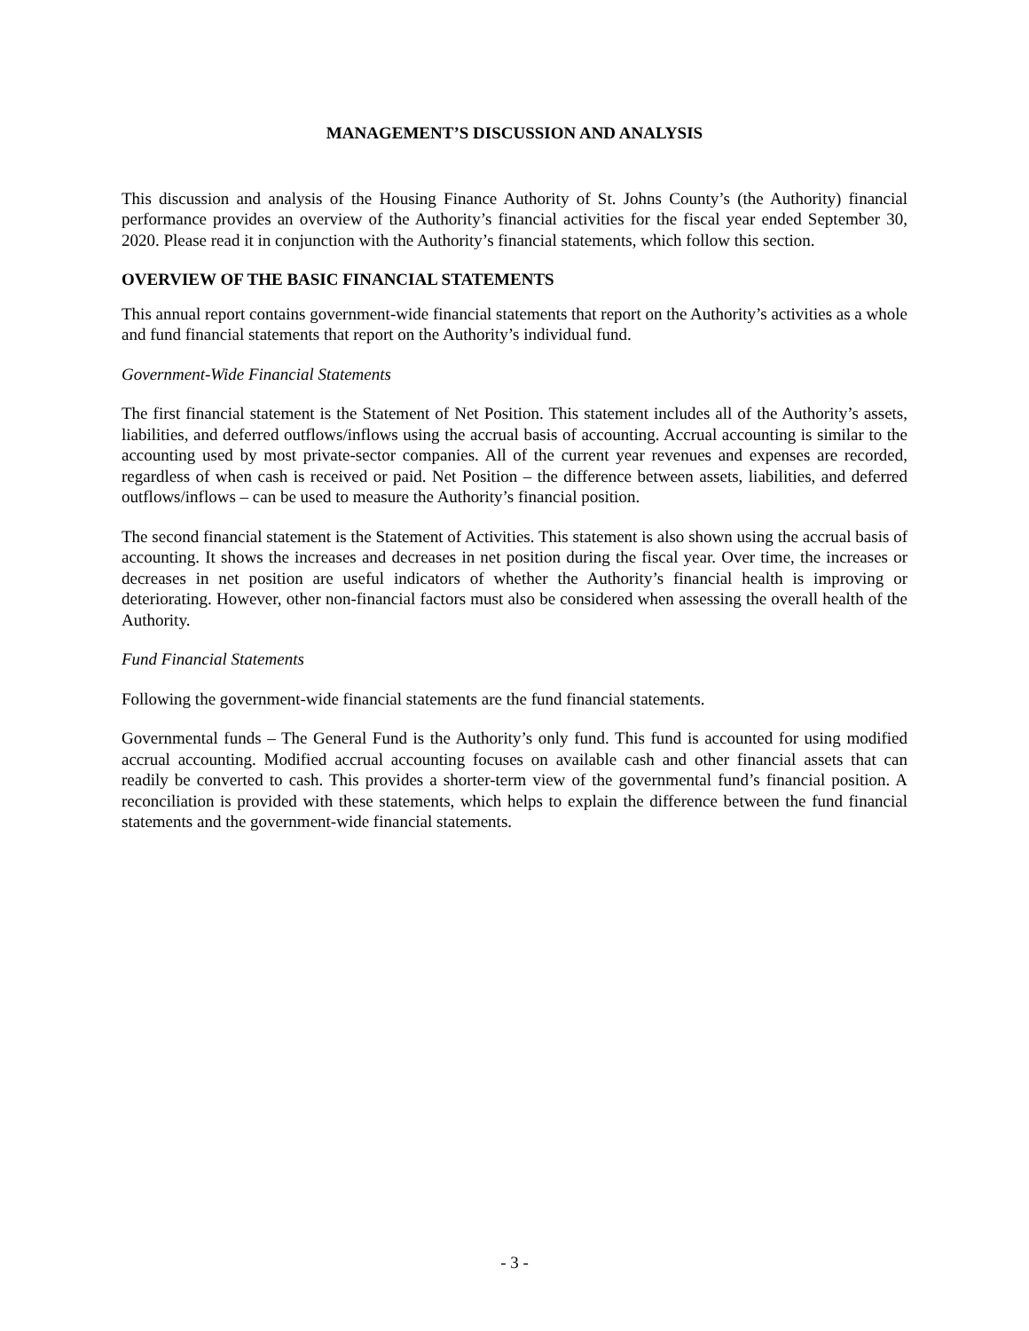MANAGEMENT’S DISCUSSION AND ANALYSIS
This discussion and analysis of the Housing Finance Authority of St. Johns County’s (the Authority) financial performance provides an overview of the Authority’s financial activities for the fiscal year ended September 30, 2020. Please read it in conjunction with the Authority’s financial statements, which follow this section.
OVERVIEW OF THE BASIC FINANCIAL STATEMENTS
This annual report contains government-wide financial statements that report on the Authority’s activities as a whole and fund financial statements that report on the Authority’s individual fund.
Government-Wide Financial Statements
The first financial statement is the Statement of Net Position. This statement includes all of the Authority’s assets, liabilities, and deferred outflows/inflows using the accrual basis of accounting. Accrual accounting is similar to the accounting used by most private-sector companies. All of the current year revenues and expenses are recorded, regardless of when cash is received or paid. Net Position – the difference between assets, liabilities, and deferred outflows/inflows – can be used to measure the Authority’s financial position.
The second financial statement is the Statement of Activities. This statement is also shown using the accrual basis of accounting. It shows the increases and decreases in net position during the fiscal year. Over time, the increases or decreases in net position are useful indicators of whether the Authority’s financial health is improving or deteriorating. However, other non-financial factors must also be considered when assessing the overall health of the Authority.
Fund Financial Statements
Following the government-wide financial statements are the fund financial statements.
Governmental funds – The General Fund is the Authority’s only fund. This fund is accounted for using modified accrual accounting. Modified accrual accounting focuses on available cash and other financial assets that can readily be converted to cash. This provides a shorter-term view of the governmental fund’s financial position. A reconciliation is provided with these statements, which helps to explain the difference between the fund financial statements and the government-wide financial statements.
- 3 -